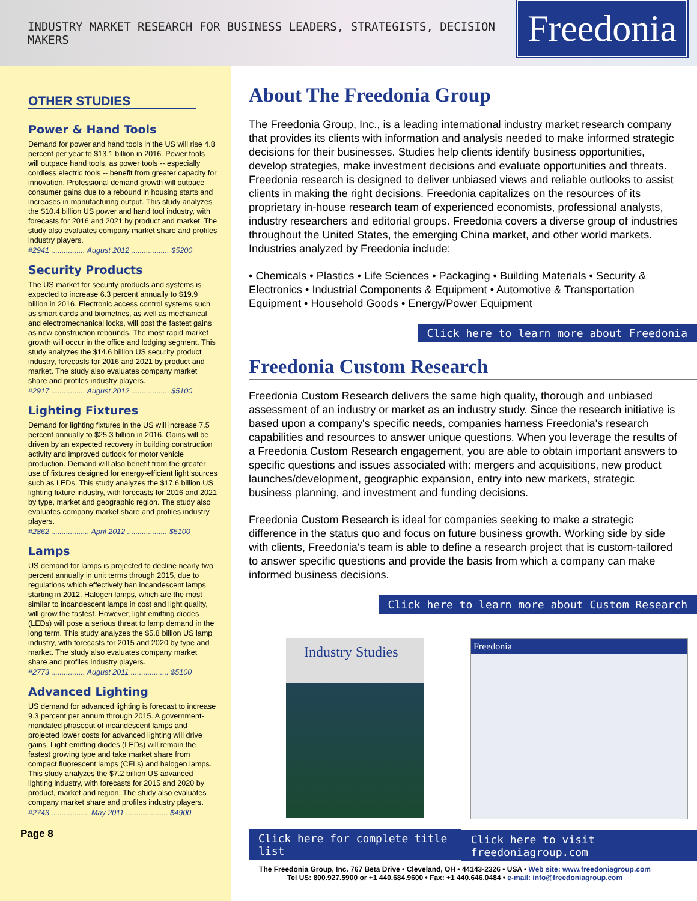INDUSTRY MARKET RESEARCH FOR BUSINESS LEADERS, STRATEGISTS, DECISION MAKERS
Freedonia
OTHER STUDIES
Power & Hand Tools
Demand for power and hand tools in the US will rise 4.8 percent per year to $13.1 billion in 2016. Power tools will outpace hand tools, as power tools -- especially cordless electric tools -- benefit from greater capacity for innovation. Professional demand growth will outpace consumer gains due to a rebound in housing starts and increases in manufacturing output. This study analyzes the $10.4 billion US power and hand tool industry, with forecasts for 2016 and 2021 by product and market. The study also evaluates company market share and profiles industry players.
#2941 ................ August 2012 .................. $5200
Security Products
The US market for security products and systems is expected to increase 6.3 percent annually to $19.9 billion in 2016. Electronic access control systems such as smart cards and biometrics, as well as mechanical and electromechanical locks, will post the fastest gains as new construction rebounds. The most rapid market growth will occur in the office and lodging segment. This study analyzes the $14.6 billion US security product industry, forecasts for 2016 and 2021 by product and market. The study also evaluates company market share and profiles industry players.
#2917 ................ August 2012 .................. $5100
Lighting Fixtures
Demand for lighting fixtures in the US will increase 7.5 percent annually to $25.3 billion in 2016. Gains will be driven by an expected recovery in building construction activity and improved outlook for motor vehicle production. Demand will also benefit from the greater use of fixtures designed for energy-efficient light sources such as LEDs. This study analyzes the $17.6 billion US lighting fixture industry, with forecasts for 2016 and 2021 by type, market and geographic region. The study also evaluates company market share and profiles industry players.
#2862 .................. April 2012 ................... $5100
Lamps
US demand for lamps is projected to decline nearly two percent annually in unit terms through 2015, due to regulations which effectively ban incandescent lamps starting in 2012. Halogen lamps, which are the most similar to incandescent lamps in cost and light quality, will grow the fastest. However, light emitting diodes (LEDs) will pose a serious threat to lamp demand in the long term. This study analyzes the $5.8 billion US lamp industry, with forecasts for 2015 and 2020 by type and market. The study also evaluates company market share and profiles industry players.
#2773 ................ August 2011 .................. $5100
Advanced Lighting
US demand for advanced lighting is forecast to increase 9.3 percent per annum through 2015. A government-mandated phaseout of incandescent lamps and projected lower costs for advanced lighting will drive gains. Light emitting diodes (LEDs) will remain the fastest growing type and take market share from compact fluorescent lamps (CFLs) and halogen lamps. This study analyzes the $7.2 billion US advanced lighting industry, with forecasts for 2015 and 2020 by product, market and region. The study also evaluates company market share and profiles industry players.
#2743 .................. May 2011 .................... $4900
Page 8
About The Freedonia Group
The Freedonia Group, Inc., is a leading international industry market research company that provides its clients with information and analysis needed to make informed strategic decisions for their businesses. Studies help clients identify business opportunities, develop strategies, make investment decisions and evaluate opportunities and threats. Freedonia research is designed to deliver unbiased views and reliable outlooks to assist clients in making the right decisions. Freedonia capitalizes on the resources of its proprietary in-house research team of experienced economists, professional analysts, industry researchers and editorial groups. Freedonia covers a diverse group of industries throughout the United States, the emerging China market, and other world markets. Industries analyzed by Freedonia include:
• Chemicals • Plastics • Life Sciences • Packaging • Building Materials • Security & Electronics • Industrial Components & Equipment • Automotive & Transportation Equipment • Household Goods • Energy/Power Equipment
Click here to learn more about Freedonia
Freedonia Custom Research
Freedonia Custom Research delivers the same high quality, thorough and unbiased assessment of an industry or market as an industry study. Since the research initiative is based upon a company's specific needs, companies harness Freedonia's research capabilities and resources to answer unique questions. When you leverage the results of a Freedonia Custom Research engagement, you are able to obtain important answers to specific questions and issues associated with: mergers and acquisitions, new product launches/development, geographic expansion, entry into new markets, strategic business planning, and investment and funding decisions.
Freedonia Custom Research is ideal for companies seeking to make a strategic difference in the status quo and focus on future business growth. Working side by side with clients, Freedonia's team is able to define a research project that is custom-tailored to answer specific questions and provide the basis from which a company can make informed business decisions.
Click here to learn more about Custom Research
Industry Studies
Click here for complete title list
Freedonia
Click here to visit freedoniagroup.com
The Freedonia Group, Inc. 767 Beta Drive • Cleveland, OH • 44143-2326 • USA • Web site: www.freedoniagroup.com
Tel US: 800.927.5900 or +1 440.684.9600 • Fax: +1 440.646.0484 • e-mail: info@freedoniagroup.com